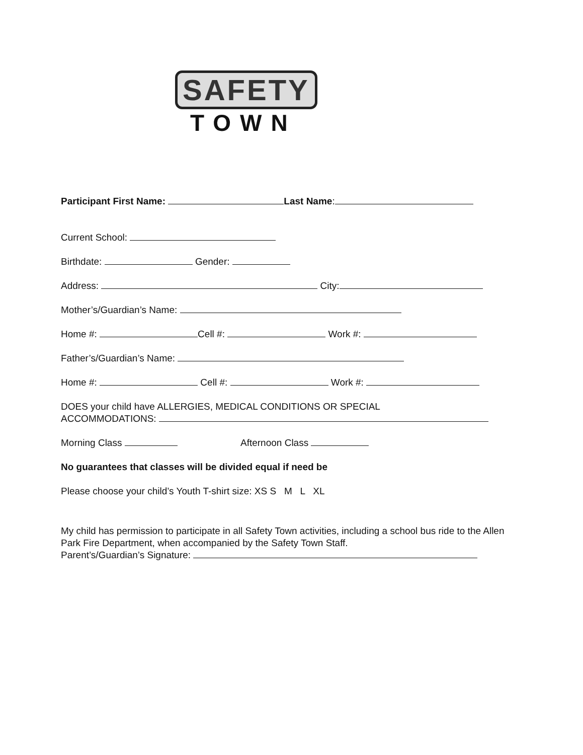SAFETY
TOWN
Participant First Name: Last Name:
Current School:
Birthdate: Gender:
Address: City:
Mother’s/Guardian’s Name:
Home #: Cell #: Work #:
Father’s/Guardian’s Name:
Home #: Cell #: Work #:
DOES your child have ALLERGIES, MEDICAL CONDITIONS OR SPECIAL
ACCOMMODATIONS:
Morning Class Afternoon Class
No guarantees that classes will be divided equal if need be
Please choose your child’s Youth T-shirt size: XS S M L XL
My child has permission to participate in all Safety Town activities, including a school bus ride to the Allen Park Fire Department, when accompanied by the Safety Town Staff.
Parent’s/Guardian’s Signature: